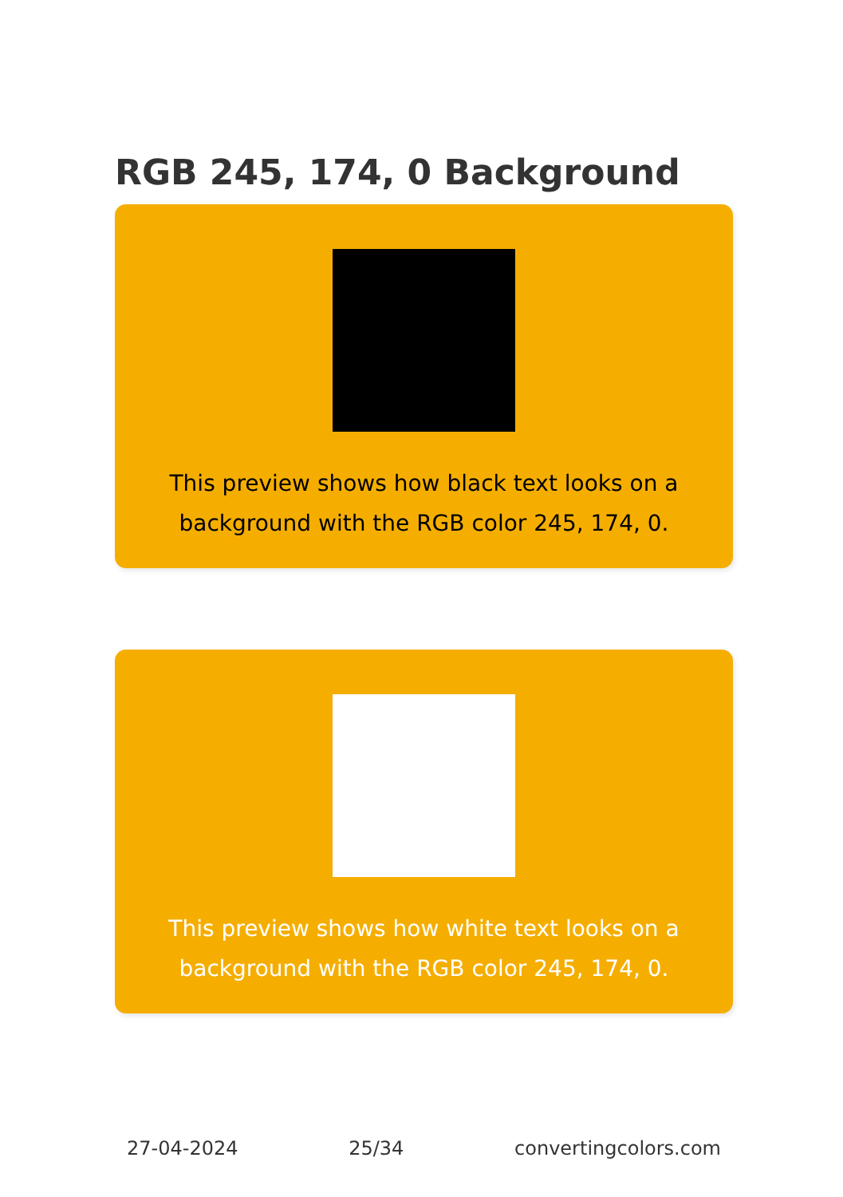RGB 245, 174, 0 Background
This preview shows how black text looks on a background with the RGB color 245, 174, 0.
This preview shows how white text looks on a background with the RGB color 245, 174, 0.
27-04-2024 25/34 convertingcolors.com